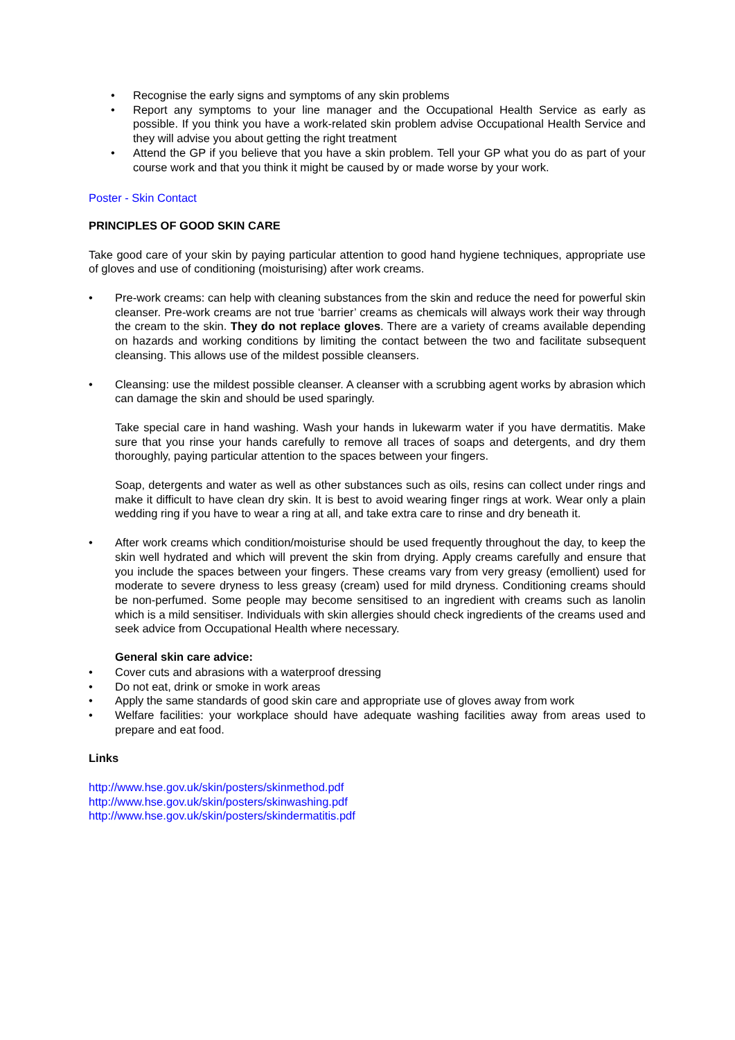• Recognise the early signs and symptoms of any skin problems
• Report any symptoms to your line manager and the Occupational Health Service as early as possible. If you think you have a work-related skin problem advise Occupational Health Service and they will advise you about getting the right treatment
• Attend the GP if you believe that you have a skin problem. Tell your GP what you do as part of your course work and that you think it might be caused by or made worse by your work.
Poster - Skin Contact
PRINCIPLES OF GOOD SKIN CARE
Take good care of your skin by paying particular attention to good hand hygiene techniques, appropriate use of gloves and use of conditioning (moisturising) after work creams.
• Pre-work creams: can help with cleaning substances from the skin and reduce the need for powerful skin cleanser. Pre-work creams are not true ‘barrier’ creams as chemicals will always work their way through the cream to the skin. They do not replace gloves. There are a variety of creams available depending on hazards and working conditions by limiting the contact between the two and facilitate subsequent cleansing. This allows use of the mildest possible cleansers.
• Cleansing: use the mildest possible cleanser. A cleanser with a scrubbing agent works by abrasion which can damage the skin and should be used sparingly.
Take special care in hand washing. Wash your hands in lukewarm water if you have dermatitis. Make sure that you rinse your hands carefully to remove all traces of soaps and detergents, and dry them thoroughly, paying particular attention to the spaces between your fingers.
Soap, detergents and water as well as other substances such as oils, resins can collect under rings and make it difficult to have clean dry skin. It is best to avoid wearing finger rings at work. Wear only a plain wedding ring if you have to wear a ring at all, and take extra care to rinse and dry beneath it.
• After work creams which condition/moisturise should be used frequently throughout the day, to keep the skin well hydrated and which will prevent the skin from drying. Apply creams carefully and ensure that you include the spaces between your fingers. These creams vary from very greasy (emollient) used for moderate to severe dryness to less greasy (cream) used for mild dryness. Conditioning creams should be non-perfumed. Some people may become sensitised to an ingredient with creams such as lanolin which is a mild sensitiser. Individuals with skin allergies should check ingredients of the creams used and seek advice from Occupational Health where necessary.
General skin care advice:
• Cover cuts and abrasions with a waterproof dressing
• Do not eat, drink or smoke in work areas
• Apply the same standards of good skin care and appropriate use of gloves away from work
• Welfare facilities: your workplace should have adequate washing facilities away from areas used to prepare and eat food.
Links
http://www.hse.gov.uk/skin/posters/skinmethod.pdf
http://www.hse.gov.uk/skin/posters/skinwashing.pdf
http://www.hse.gov.uk/skin/posters/skindermatitis.pdf